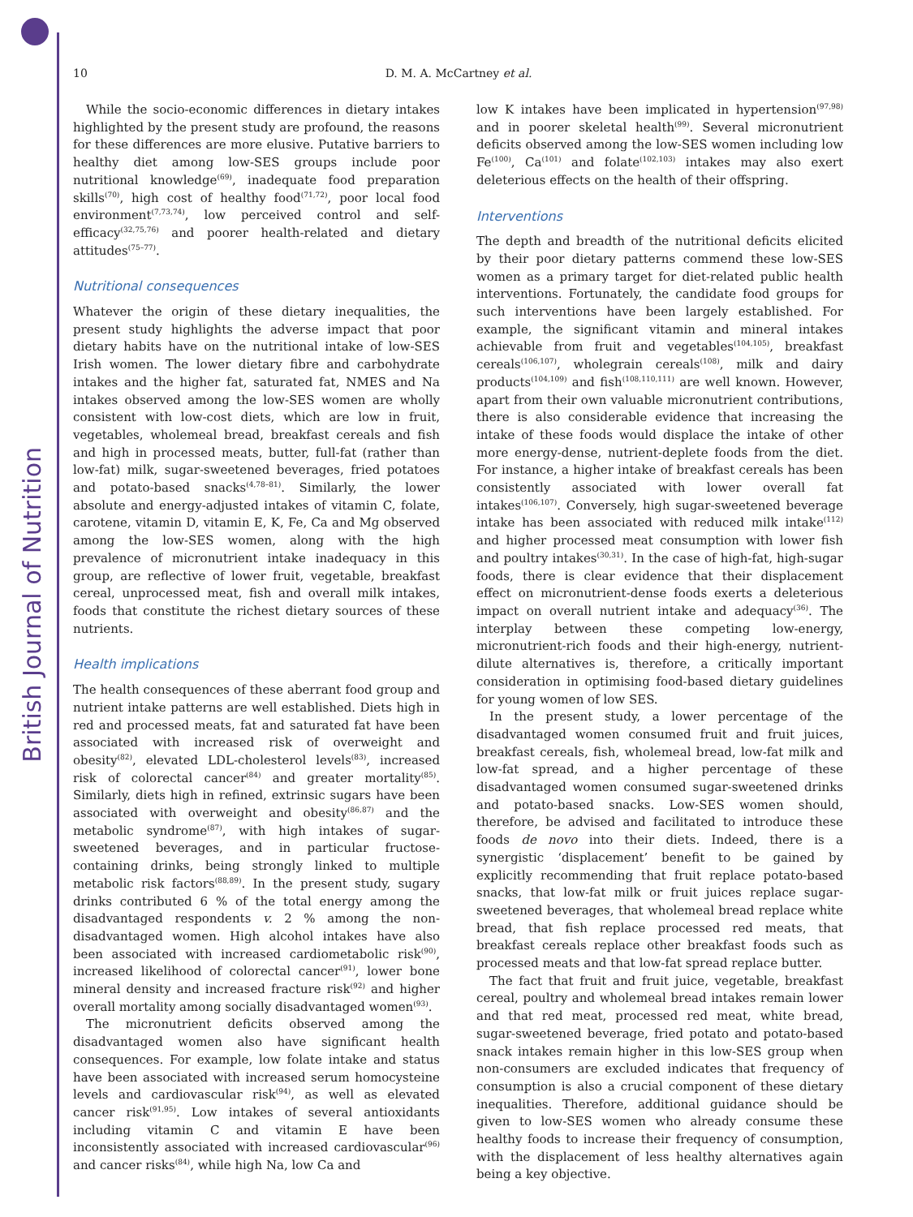British Journal of Nutrition
10
D. M. A. McCartney et al.
While the socio-economic differences in dietary intakes highlighted by the present study are profound, the reasons for these differences are more elusive. Putative barriers to healthy diet among low-SES groups include poor nutritional knowledge<sup>(69)</sup>, inadequate food preparation skills<sup>(70)</sup>, high cost of healthy food<sup>(71,72)</sup>, poor local food environment<sup>(7,73,74)</sup>, low perceived control and self-efficacy<sup>(32,75,76)</sup> and poorer health-related and dietary attitudes<sup>(75–77)</sup>.
Nutritional consequences
Whatever the origin of these dietary inequalities, the present study highlights the adverse impact that poor dietary habits have on the nutritional intake of low-SES Irish women. The lower dietary fibre and carbohydrate intakes and the higher fat, saturated fat, NMES and Na intakes observed among the low-SES women are wholly consistent with low-cost diets, which are low in fruit, vegetables, wholemeal bread, breakfast cereals and fish and high in processed meats, butter, full-fat (rather than low-fat) milk, sugar-sweetened beverages, fried potatoes and potato-based snacks<sup>(4,78–81)</sup>. Similarly, the lower absolute and energy-adjusted intakes of vitamin C, folate, carotene, vitamin D, vitamin E, K, Fe, Ca and Mg observed among the low-SES women, along with the high prevalence of micronutrient intake inadequacy in this group, are reflective of lower fruit, vegetable, breakfast cereal, unprocessed meat, fish and overall milk intakes, foods that constitute the richest dietary sources of these nutrients.
Health implications
The health consequences of these aberrant food group and nutrient intake patterns are well established. Diets high in red and processed meats, fat and saturated fat have been associated with increased risk of overweight and obesity<sup>(82)</sup>, elevated LDL-cholesterol levels<sup>(83)</sup>, increased risk of colorectal cancer<sup>(84)</sup> and greater mortality<sup>(85)</sup>. Similarly, diets high in refined, extrinsic sugars have been associated with overweight and obesity<sup>(86,87)</sup> and the metabolic syndrome<sup>(87)</sup>, with high intakes of sugar-sweetened beverages, and in particular fructose-containing drinks, being strongly linked to multiple metabolic risk factors<sup>(88,89)</sup>. In the present study, sugary drinks contributed 6 % of the total energy among the disadvantaged respondents v. 2 % among the non-disadvantaged women. High alcohol intakes have also been associated with increased cardiometabolic risk<sup>(90)</sup>, increased likelihood of colorectal cancer<sup>(91)</sup>, lower bone mineral density and increased fracture risk<sup>(92)</sup> and higher overall mortality among socially disadvantaged women<sup>(93)</sup>.
The micronutrient deficits observed among the disadvantaged women also have significant health consequences. For example, low folate intake and status have been associated with increased serum homocysteine levels and cardiovascular risk<sup>(94)</sup>, as well as elevated cancer risk<sup>(91,95)</sup>. Low intakes of several antioxidants including vitamin C and vitamin E have been inconsistently associated with increased cardiovascular<sup>(96)</sup> and cancer risks<sup>(84)</sup>, while high Na, low Ca and
low K intakes have been implicated in hypertension<sup>(97,98)</sup> and in poorer skeletal health<sup>(99)</sup>. Several micronutrient deficits observed among the low-SES women including low Fe<sup>(100)</sup>, Ca<sup>(101)</sup> and folate<sup>(102,103)</sup> intakes may also exert deleterious effects on the health of their offspring.
Interventions
The depth and breadth of the nutritional deficits elicited by their poor dietary patterns commend these low-SES women as a primary target for diet-related public health interventions. Fortunately, the candidate food groups for such interventions have been largely established. For example, the significant vitamin and mineral intakes achievable from fruit and vegetables<sup>(104,105)</sup>, breakfast cereals<sup>(106,107)</sup>, wholegrain cereals<sup>(108)</sup>, milk and dairy products<sup>(104,109)</sup> and fish<sup>(108,110,111)</sup> are well known. However, apart from their own valuable micronutrient contributions, there is also considerable evidence that increasing the intake of these foods would displace the intake of other more energy-dense, nutrient-deplete foods from the diet. For instance, a higher intake of breakfast cereals has been consistently associated with lower overall fat intakes<sup>(106,107)</sup>. Conversely, high sugar-sweetened beverage intake has been associated with reduced milk intake<sup>(112)</sup> and higher processed meat consumption with lower fish and poultry intakes<sup>(30,31)</sup>. In the case of high-fat, high-sugar foods, there is clear evidence that their displacement effect on micronutrient-dense foods exerts a deleterious impact on overall nutrient intake and adequacy<sup>(36)</sup>. The interplay between these competing low-energy, micronutrient-rich foods and their high-energy, nutrient-dilute alternatives is, therefore, a critically important consideration in optimising food-based dietary guidelines for young women of low SES.
In the present study, a lower percentage of the disadvantaged women consumed fruit and fruit juices, breakfast cereals, fish, wholemeal bread, low-fat milk and low-fat spread, and a higher percentage of these disadvantaged women consumed sugar-sweetened drinks and potato-based snacks. Low-SES women should, therefore, be advised and facilitated to introduce these foods de novo into their diets. Indeed, there is a synergistic ‘displacement’ benefit to be gained by explicitly recommending that fruit replace potato-based snacks, that low-fat milk or fruit juices replace sugar-sweetened beverages, that wholemeal bread replace white bread, that fish replace processed red meats, that breakfast cereals replace other breakfast foods such as processed meats and that low-fat spread replace butter.
The fact that fruit and fruit juice, vegetable, breakfast cereal, poultry and wholemeal bread intakes remain lower and that red meat, processed red meat, white bread, sugar-sweetened beverage, fried potato and potato-based snack intakes remain higher in this low-SES group when non-consumers are excluded indicates that frequency of consumption is also a crucial component of these dietary inequalities. Therefore, additional guidance should be given to low-SES women who already consume these healthy foods to increase their frequency of consumption, with the displacement of less healthy alternatives again being a key objective.